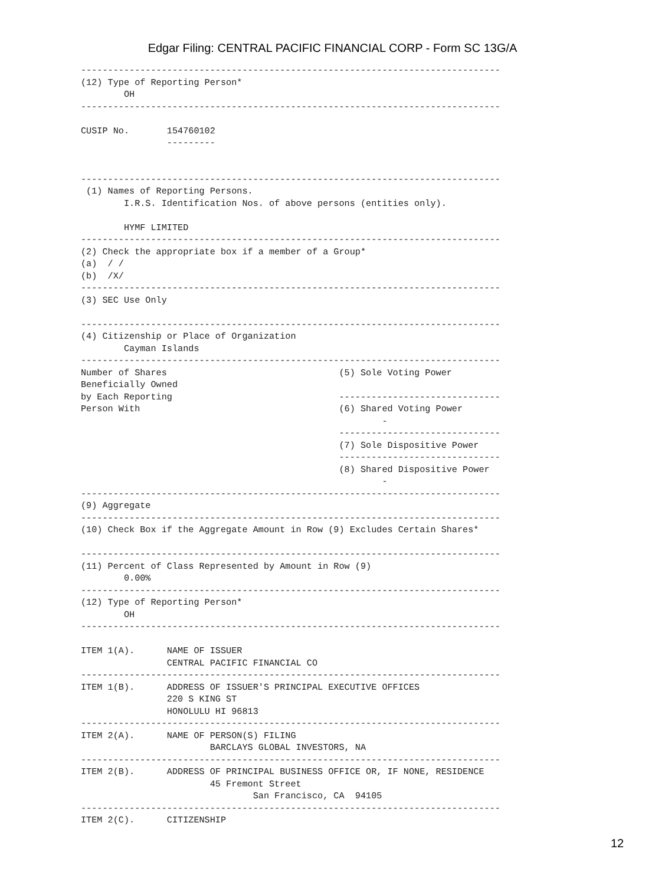Edgar Filing: CENTRAL PACIFIC FINANCIAL CORP - Form SC 13G/A
------------------------------------------------------------------------------
(12) Type of Reporting Person*
        OH
------------------------------------------------------------------------------

CUSIP No.       154760102
                ---------


------------------------------------------------------------------------------
 (1) Names of Reporting Persons.
        I.R.S. Identification Nos. of above persons (entities only).

        HYMF LIMITED
------------------------------------------------------------------------------
(2) Check the appropriate box if a member of a Group*
(a)  / /
(b)  /X/
------------------------------------------------------------------------------
(3) SEC Use Only

------------------------------------------------------------------------------
(4) Citizenship or Place of Organization
        Cayman Islands
------------------------------------------------------------------------------
Number of Shares                                (5) Sole Voting Power
Beneficially Owned
by Each Reporting                               ------------------------------
Person With                                     (6) Shared Voting Power
                                                        -
                                                ------------------------------
                                                (7) Sole Dispositive Power
                                                ------------------------------
                                                (8) Shared Dispositive Power
                                                        -
------------------------------------------------------------------------------
(9) Aggregate
------------------------------------------------------------------------------
(10) Check Box if the Aggregate Amount in Row (9) Excludes Certain Shares*

------------------------------------------------------------------------------
(11) Percent of Class Represented by Amount in Row (9)
        0.00%
------------------------------------------------------------------------------
(12) Type of Reporting Person*
        OH
------------------------------------------------------------------------------

ITEM 1(A).      NAME OF ISSUER
                CENTRAL PACIFIC FINANCIAL CO
------------------------------------------------------------------------------
ITEM 1(B).      ADDRESS OF ISSUER'S PRINCIPAL EXECUTIVE OFFICES
                220 S KING ST
                HONOLULU HI 96813
------------------------------------------------------------------------------
ITEM 2(A).      NAME OF PERSON(S) FILING
                        BARCLAYS GLOBAL INVESTORS, NA
------------------------------------------------------------------------------
ITEM 2(B).      ADDRESS OF PRINCIPAL BUSINESS OFFICE OR, IF NONE, RESIDENCE
                        45 Fremont Street
                                San Francisco, CA  94105
------------------------------------------------------------------------------
ITEM 2(C).      CITIZENSHIP
12